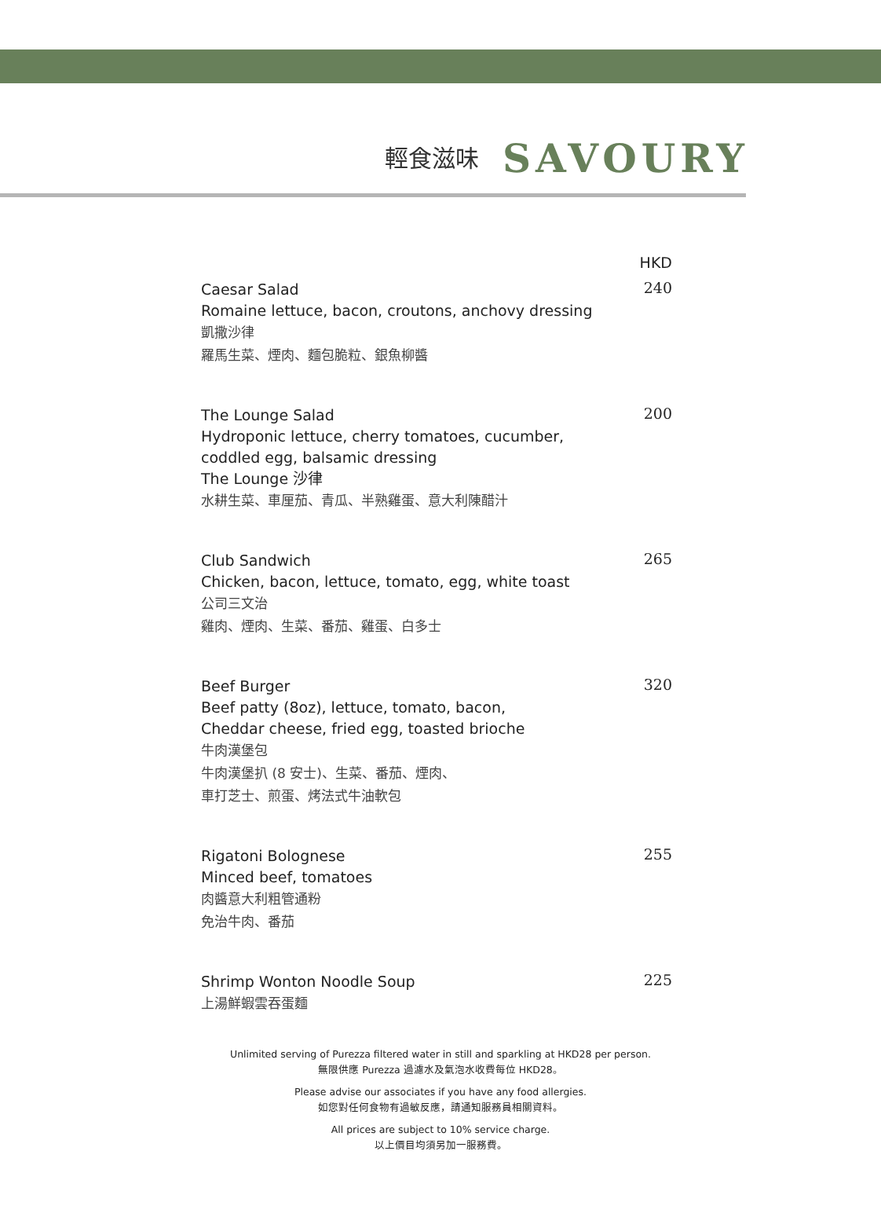輕食滋味 SAVOURY
HKD
Caesar Salad
Romaine lettuce, bacon, croutons, anchovy dressing
凱撒沙律
羅馬生菜、煙肉、麵包脆粒、銀魚柳醬
240
The Lounge Salad
Hydroponic lettuce, cherry tomatoes, cucumber,
coddled egg, balsamic dressing
The Lounge 沙律
水耕生菜、車厘茄、青瓜、半熟雞蛋、意大利陳醋汁
200
Club Sandwich
Chicken, bacon, lettuce, tomato, egg, white toast
公司三文治
雞肉、煙肉、生菜、番茄、雞蛋、白多士
265
Beef Burger
Beef patty (8oz), lettuce, tomato, bacon,
Cheddar cheese, fried egg, toasted brioche
牛肉漢堡包
牛肉漢堡扒 (8 安士)、生菜、番茄、煙肉、
車打芝士、煎蛋、烤法式牛油軟包
320
Rigatoni Bolognese
Minced beef, tomatoes
肉醬意大利粗管通粉
免治牛肉、番茄
255
Shrimp Wonton Noodle Soup
上湯鮮蝦雲吞蛋麵
225
Unlimited serving of Purezza filtered water in still and sparkling at HKD28 per person.
無限供應 Purezza 過濾水及氣泡水收費每位 HKD28。
Please advise our associates if you have any food allergies.
如您對任何食物有過敏反應，請通知服務員相關資料。
All prices are subject to 10% service charge.
以上價目均須另加一服務費。